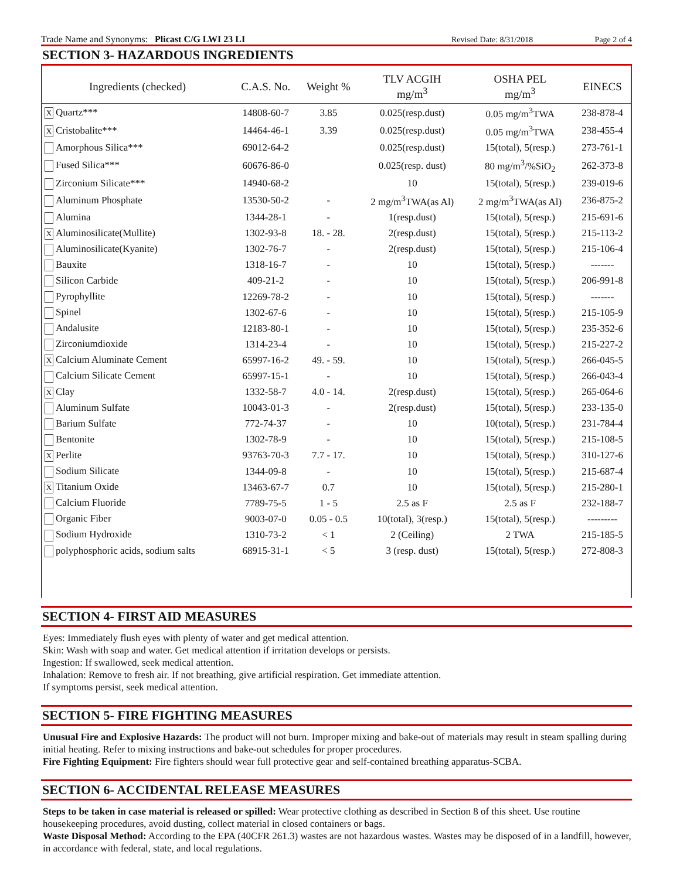Trade Name and Synonyms: Plicast C/G LWI 23 LI Revised Date: 8/31/2018 Page 2 of 4
SECTION 3- HAZARDOUS INGREDIENTS
| Ingredients (checked) | C.A.S. No. | Weight % | TLV ACGIH mg/m<sup>3</sup> | OSHA PEL mg/m<sup>3</sup> | EINECS |
| --- | --- | --- | --- | --- | --- |
| X Quartz*** | 14808-60-7 | 3.85 | 0.025(resp.dust) | 0.05 mg/m<sup>3</sup>TWA | 238-878-4 |
| X Cristobalite*** | 14464-46-1 | 3.39 | 0.025(resp.dust) | 0.05 mg/m<sup>3</sup>TWA | 238-455-4 |
| Amorphous Silica*** | 69012-64-2 | | 0.025(resp.dust) | 15(total), 5(resp.) | 273-761-1 |
| Fused Silica*** | 60676-86-0 | | 0.025(resp. dust) | 80 mg/m<sup>3</sup>/%SiO<sub>2</sub> | 262-373-8 |
| Zirconium Silicate*** | 14940-68-2 | | 10 | 15(total), 5(resp.) | 239-019-6 |
| Aluminum Phosphate | 13530-50-2 | - | 2 mg/m<sup>3</sup>TWA(as Al) | 2 mg/m<sup>3</sup>TWA(as Al) | 236-875-2 |
| Alumina | 1344-28-1 | - | 1(resp.dust) | 15(total), 5(resp.) | 215-691-6 |
| X Aluminosilicate(Mullite) | 1302-93-8 | 18. - 28. | 2(resp.dust) | 15(total), 5(resp.) | 215-113-2 |
| Aluminosilicate(Kyanite) | 1302-76-7 | - | 2(resp.dust) | 15(total), 5(resp.) | 215-106-4 |
| Bauxite | 1318-16-7 | - | 10 | 15(total), 5(resp.) | ------- |
| Silicon Carbide | 409-21-2 | - | 10 | 15(total), 5(resp.) | 206-991-8 |
| Pyrophyllite | 12269-78-2 | - | 10 | 15(total), 5(resp.) | ------- |
| Spinel | 1302-67-6 | - | 10 | 15(total), 5(resp.) | 215-105-9 |
| Andalusite | 12183-80-1 | - | 10 | 15(total), 5(resp.) | 235-352-6 |
| Zirconiumdioxide | 1314-23-4 | - | 10 | 15(total), 5(resp.) | 215-227-2 |
| X Calcium Aluminate Cement | 65997-16-2 | 49. - 59. | 10 | 15(total), 5(resp.) | 266-045-5 |
| Calcium Silicate Cement | 65997-15-1 | - | 10 | 15(total), 5(resp.) | 266-043-4 |
| X Clay | 1332-58-7 | 4.0 - 14. | 2(resp.dust) | 15(total), 5(resp.) | 265-064-6 |
| Aluminum Sulfate | 10043-01-3 | - | 2(resp.dust) | 15(total), 5(resp.) | 233-135-0 |
| Barium Sulfate | 772-74-37 | - | 10 | 10(total), 5(resp.) | 231-784-4 |
| Bentonite | 1302-78-9 | - | 10 | 15(total), 5(resp.) | 215-108-5 |
| X Perlite | 93763-70-3 | 7.7 - 17. | 10 | 15(total), 5(resp.) | 310-127-6 |
| Sodium Silicate | 1344-09-8 | - | 10 | 15(total), 5(resp.) | 215-687-4 |
| X Titanium Oxide | 13463-67-7 | 0.7 | 10 | 15(total), 5(resp.) | 215-280-1 |
| Calcium Fluoride | 7789-75-5 | 1 - 5 | 2.5 as F | 2.5 as F | 232-188-7 |
| Organic Fiber | 9003-07-0 | 0.05 - 0.5 | 10(total), 3(resp.) | 15(total), 5(resp.) | --------- |
| Sodium Hydroxide | 1310-73-2 | < 1 | 2 (Ceiling) | 2 TWA | 215-185-5 |
| polyphosphoric acids, sodium salts | 68915-31-1 | < 5 | 3 (resp. dust) | 15(total), 5(resp.) | 272-808-3 |
SECTION 4- FIRST AID MEASURES
Eyes: Immediately flush eyes with plenty of water and get medical attention.
Skin: Wash with soap and water. Get medical attention if irritation develops or persists.
Ingestion: If swallowed, seek medical attention.
Inhalation: Remove to fresh air. If not breathing, give artificial respiration. Get immediate attention.
If symptoms persist, seek medical attention.
SECTION 5- FIRE FIGHTING MEASURES
Unusual Fire and Explosive Hazards: The product will not burn. Improper mixing and bake-out of materials may result in steam spalling during initial heating. Refer to mixing instructions and bake-out schedules for proper procedures.
Fire Fighting Equipment: Fire fighters should wear full protective gear and self-contained breathing apparatus-SCBA.
SECTION 6- ACCIDENTAL RELEASE MEASURES
Steps to be taken in case material is released or spilled: Wear protective clothing as described in Section 8 of this sheet. Use routine housekeeping procedures, avoid dusting, collect material in closed containers or bags.
Waste Disposal Method: According to the EPA (40CFR 261.3) wastes are not hazardous wastes. Wastes may be disposed of in a landfill, however, in accordance with federal, state, and local regulations.